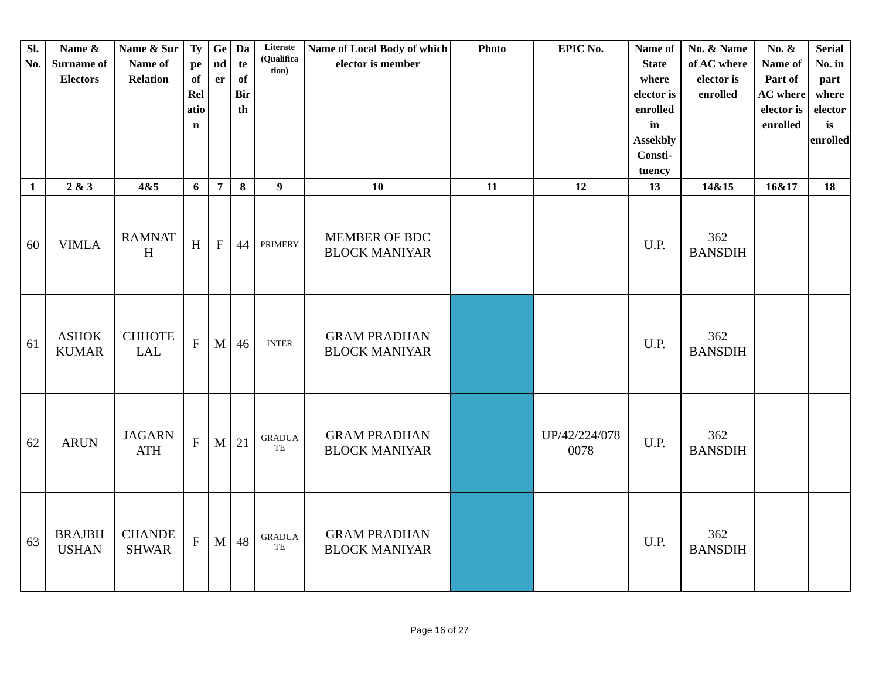| Sl. No. | Name & Surname of Electors | Name & Sur Name of Relation | Ty pe of Rel atio n | Ge nd er | Da te of Bir th | Literate (Qualifica tion) | Name of Local Body of which elector is member | Photo | EPIC No. | Name of State where elector is enrolled in Assekbly Consti-tuency | No. & Name of AC where elector is enrolled | No. & Name of Part of AC where elector is enrolled | Serial No. in part where elector is enrolled |
| --- | --- | --- | --- | --- | --- | --- | --- | --- | --- | --- | --- | --- | --- |
| 1 | 2 & 3 | 4&5 | 6 | 7 | 8 | 9 | 10 | 11 | 12 | 13 | 14&15 | 16&17 | 18 |
| 60 | VIMLA | RAMNAT H | H | F | 44 | PRIMERY | MEMBER OF BDC BLOCK MANIYAR | | | U.P. | 362 BANSDIH | | |
| 61 | ASHOK KUMAR | CHHOTE LAL | F | M | 46 | INTER | GRAM PRADHAN BLOCK MANIYAR | | | U.P. | 362 BANSDIH | | |
| 62 | ARUN | JAGARN ATH | F | M | 21 | GRADUA TE | GRAM PRADHAN BLOCK MANIYAR | | UP/42/224/078 0078 | U.P. | 362 BANSDIH | | |
| 63 | BRAJBH USHAN | CHANDE SHWAR | F | M | 48 | GRADUA TE | GRAM PRADHAN BLOCK MANIYAR | | | U.P. | 362 BANSDIH | | |
Page 16 of 27